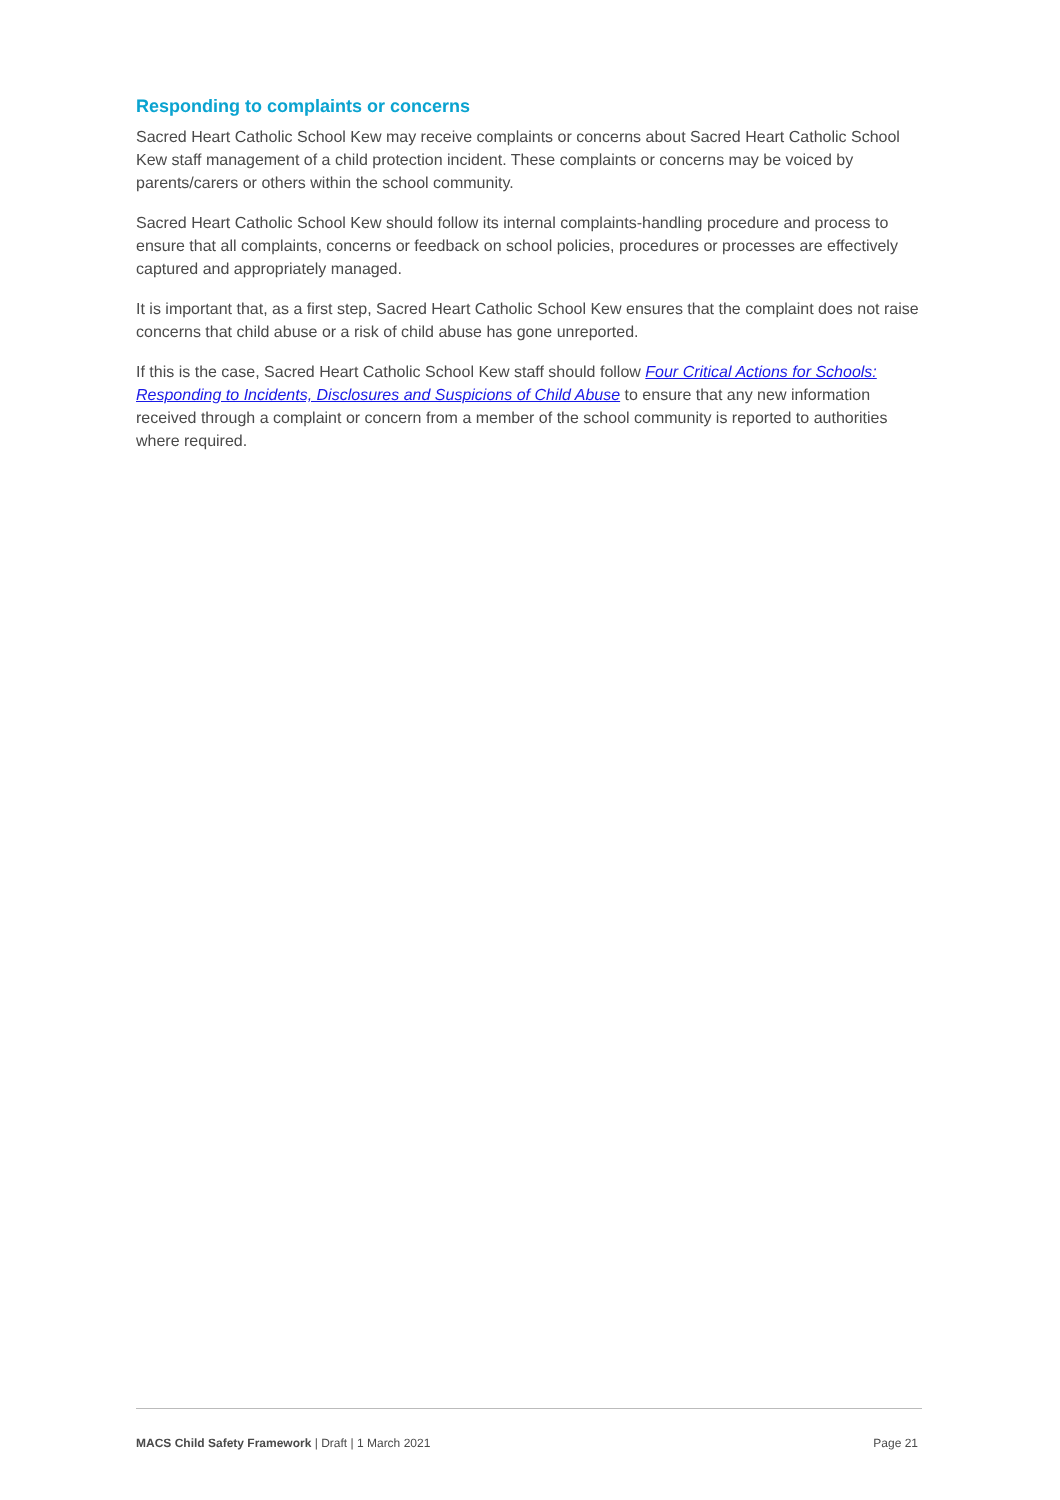Responding to complaints or concerns
Sacred Heart Catholic School Kew may receive complaints or concerns about Sacred Heart Catholic School Kew staff management of a child protection incident. These complaints or concerns may be voiced by parents/carers or others within the school community.
Sacred Heart Catholic School Kew should follow its internal complaints-handling procedure and process to ensure that all complaints, concerns or feedback on school policies, procedures or processes are effectively captured and appropriately managed.
It is important that, as a first step, Sacred Heart Catholic School Kew ensures that the complaint does not raise concerns that child abuse or a risk of child abuse has gone unreported.
If this is the case, Sacred Heart Catholic School Kew staff should follow Four Critical Actions for Schools: Responding to Incidents, Disclosures and Suspicions of Child Abuse to ensure that any new information received through a complaint or concern from a member of the school community is reported to authorities where required.
MACS Child Safety Framework | Draft | 1 March 2021 Page 21